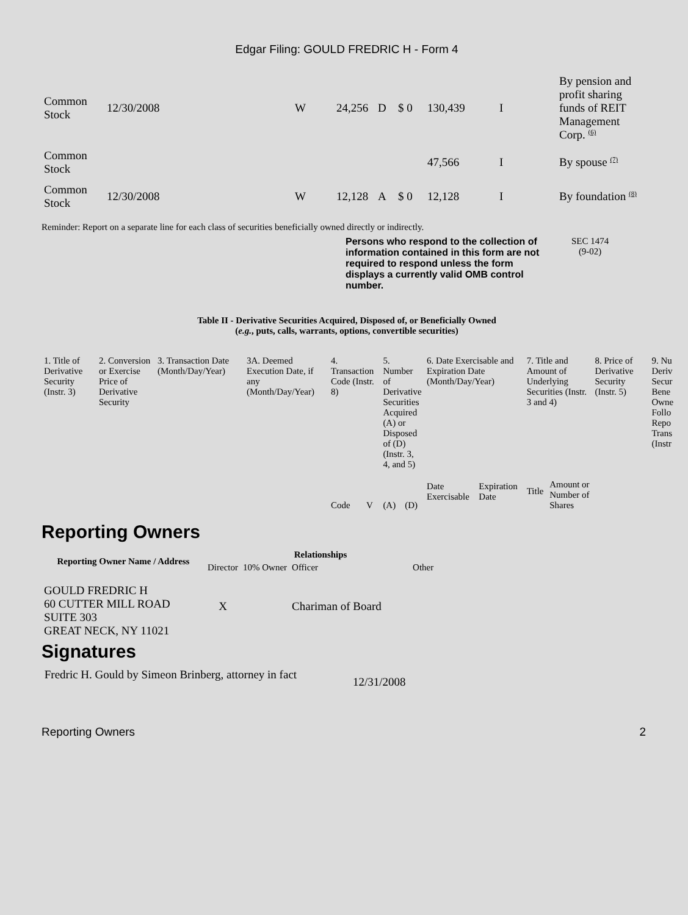Edgar Filing: GOULD FREDRIC H - Form 4
| Common Stock | 12/30/2008 | W | 24,256 | D | $ 0 | 130,439 | I | By pension and profit sharing funds of REIT Management Corp. <sup>(6)</sup> |
| Common Stock | | | | | | 47,566 | I | By spouse <sup>(7)</sup> |
| Common Stock | 12/30/2008 | W | 12,128 | A | $ 0 | 12,128 | I | By foundation <sup>(8)</sup> |
Reminder: Report on a separate line for each class of securities beneficially owned directly or indirectly.
Persons who respond to the collection of information contained in this form are not required to respond unless the form displays a currently valid OMB control number.
SEC 1474
(9-02)
Table II - Derivative Securities Acquired, Disposed of, or Beneficially Owned
(e.g., puts, calls, warrants, options, convertible securities)
| 1. Title of Derivative Security (Instr. 3) | 2. Conversion or Exercise Price of Derivative Security | 3. Transaction Date (Month/Day/Year) | 3A. Deemed Execution Date, if any (Month/Day/Year) | 4. Transaction Code (Instr. 8) | | 5. Number of Derivative Securities Acquired (A) or Disposed of (D) (Instr. 3, 4, and 5) | | 6. Date Exercisable and Expiration Date (Month/Day/Year) | | 7. Title and Amount of Underlying Securities (Instr. 3 and 4) | | 8. Price of Derivative Security (Instr. 5) | 9. Nu Deriv Secur Bene Owne Follo Repo Trans (Instr |
| | | | | Code | V | (A) | (D) | Date Exercisable | Expiration Date | Title | Amount or Number of Shares | | |
Reporting Owners
| Reporting Owner Name / Address | Relationships | | | |
| --- | --- | --- | --- | --- |
| | Director | 10% Owner | Officer | Other |
| GOULD FREDRIC H 60 CUTTER MILL ROAD SUITE 303 GREAT NECK, NY 11021 | X | | Chariman of Board | |
Signatures
Fredric H. Gould by Simeon Brinberg, attorney in fact
12/31/2008
Reporting Owners 2